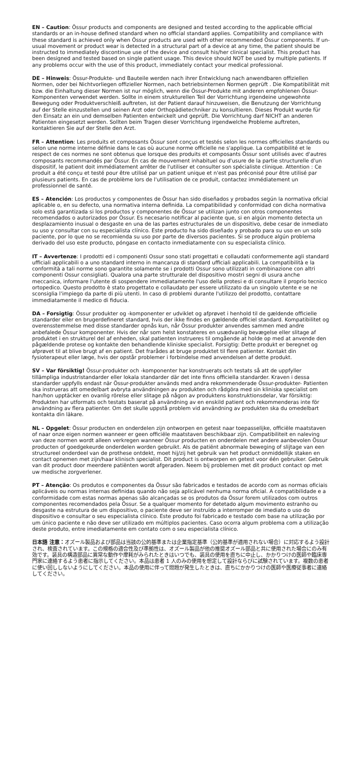EN – Caution: Össur products and components are designed and tested according to the applicable official standards or an in-house defined standard when no official standard applies. Compatibility and compliance with these standard is achieved only when Össur products are used with other recommended Össur components. If un-usual movement or product wear is detected in a structural part of a device at any time, the patient should be instructed to immediately discontinue use of the device and consult his/her clinical specialist. This product has been designed and tested based on single patient usage. This device should NOT be used by multiple patients. If any problems occur with the use of this product, immediately contact your medical professional.
DE – Hinweis: Össur-Produkte- und Bauteile werden nach ihrer Entwicklung nach anwendbaren offiziellen Normen, oder bei Nichtvorliegen offizieller Normen, nach betriebsinternen Normen geprüft . Die Kompatibilität mit bzw. die Einhaltung dieser Normen ist nur möglich, wenn die Össur-Produkte mit anderen empfohlenen Össur-Komponenten verwendet werden. Sollte in einem strukturellen Teil der Vorrichtung irgendeine ungewohnte Bewegung oder Produktverschleiß auftreten, ist der Patient darauf hinzuweisen, die Benutzung der Vorrichtung auf der Stelle einzustellen und seinen Arzt oder Orthopädietechniker zu konsultieren. Dieses Produkt wurde für den Einsatz an ein und demselben Patienten entwickelt und geprüft. Die Vorrichtung darf NICHT an anderen Patienten eingesetzt werden. Sollten beim Tragen dieser Vorrichtung irgendwelche Probleme auftreten, kontaktieren Sie auf der Stelle den Arzt.
FR – Attention: Les produits et composants Össur sont conçus et testés selon les normes officielles standards ou selon une norme interne définie dans le cas où aucune norme officielle ne s'applique. La compatibilité et le respect de ces normes ne sont obtenus que lorsque des produits et composants Össur sont utilisés avec d'autres composants recommandés par Össur. En cas de mouvement inhabituel ou d'usure de la partie structurelle d'un dispositif, le patient doit immédiatement arrêter de l'utiliser et consulter son spécialiste clinique. Attention : Ce produit a été conçu et testé pour être utilisé par un patient unique et n'est pas préconisé pour être utilisé par plusieurs patients. En cas de problème lors de l'utilisation de ce produit, contactez immédiatement un professionnel de santé.
ES – Atención: Los productos y componentes de Össur han sido diseñados y probados según la normativa oficial aplicable o, en su defecto, una normativa interna definida. La compatibilidad y conformidad con dicha normativa solo está garantizada si los productos y componentes de Össur se utilizan junto con otros componentes recomendados o autorizados por Össur. Es necesario notificar al paciente que, si en algún momento detecta un desplazamiento inusual o desgaste en una de las partes estructurales de un dispositivo, debe cesar de inmediato su uso y consultar con su especialista clínico. Este producto ha sido diseñado y probado para su uso en un solo paciente, por lo que no se recomienda su uso por parte de diversos pacientes. Si se produce algún problema derivado del uso este producto, póngase en contacto inmediatamente con su especialista clínico.
IT – Avvertenze: I prodotti ed i componenti Ossur sono stati progettati e collaudati conformemente agli standard ufficiali applicabili o a uno standard interno in mancanza di standard ufficiali applicabili. La compatibilità e la conformità a tali norme sono garantite solamente se i prodotti Ossur sono utilizzati in combinazione con altri componenti Ossur consigliati. Qualora una parte strutturale del dispositivo mostri segni di usura anche meccanica, informare l'utente di sospendere immediatamente l'uso della protesi e di consultare il proprio tecnico ortopedico. Questo prodotto è stato progettato e collaudato per essere utilizzato da un singolo utente e se ne sconsiglia l'impiego da parte di più utenti. In caso di problemi durante l'utilizzo del prodotto, contattare immediatamente il medico di fiducia.
DA – Forsigtig: Össur produkter og -komponenter er udviklet og afprøvet i henhold til de gældende officielle standarder eller en brugerdefineret standard, hvis der ikke findes en gældende officiel standard. Kompatibilitet og overensstemmelse med disse standarder opnås kun, når Össur produkter anvendes sammen med andre anbefalede Össur komponenter. Hvis der når som helst konstateres en usædvanlig bevægelse eller slitage af produktet i en strukturel del af enheden, skal patienten instrueres til omgående at holde op med at anvende den pågældende protese og kontakte den behandlende kliniske specialist. Forsigtig: Dette produkt er beregnet og afprøvet til at blive brugt af en patient. Det frarådes at bruge produktet til flere patienter. Kontakt din fysioterapeut eller læge, hvis der opstår problemer i forbindelse med anvendelsen af dette produkt.
SV – Var försiktig! Össur-produkter och -komponenter har konstruerats och testats så att de uppfyller tillämpliga industristandarder eller lokala standarder där det inte finns officiella standarder. Kraven i dessa standarder uppfylls endast när Össur-produkter används med andra rekommenderade Össur-produkter- Patienten ska instrueras att omedelbart avbryta användningen av produkten och rådgöra med sin kliniska specialist om han/hon upptäcker en ovanlig rörelse eller slitage på någon av produktens konstruktionsdelar, Var försiktig: Produkten har utformats och testats baserat på användning av en enskild patient och rekommenderas inte för användning av flera patienter. Om det skulle uppstå problem vid användning av produkten ska du omedelbart kontakta din läkare.
NL – Opgelet: Össur producten en onderdelen zijn ontworpen en getest naar toepasselijke, officiële maatstaven of naar onze eigen normen wanneer er geen officiële maatstaven beschikbaar zijn. Compatibiliteit en naleving van deze normen wordt alleen verkregen wanneer Össur producten en onderdelen met andere aanbevolen Össur producten of goedgekeurde onderdelen worden gebruikt. Als de patiënt abnormale beweging of slijtage van een structureel onderdeel van de prothese ontdekt, moet hij/zij het gebruik van het product onmiddellijk staken en contact opnemen met zijn/haar klinisch specialist. Dit product is ontworpen en getest voor één gebruiker. Gebruik van dit product door meerdere patiënten wordt afgeraden. Neem bij problemen met dit product contact op met uw medische zorgverlener.
PT – Atenção: Os produtos e componentes da Össur são fabricados e testados de acordo com as normas oficiais aplicáveis ou normas internas definidas quando não seja aplicável nenhuma norma oficial. A compatibilidade e a conformidade com estas normas apenas são alcançadas se os produtos da Össur forem utilizados com outros componentes recomendados pela Össur. Se a qualquer momento for detetado algum movimento estranho ou desgaste na estrutura de um dispositivo, o paciente deve ser instruído a interromper de imediato o uso do dispositivo e consultar o seu especialista clínico. Este produto foi fabricado e testado com base na utilização por um único paciente e não deve ser utilizado em múltiplos pacientes. Caso ocorra algum problema com a utilização deste produto, entre imediatamente em contato com o seu especialista clínico.
日本語 注意：オズール製品および部品は当該の公的基準または企業指定基準（公的基準が適用されない場合）に対応するよう設計され、検査されています。この規格の適合性及び準拠性は、オズール製品が他の推奨オズール部品と共に使用された場合にのみ有効です。装具の構造部品に異常な動作や摩耗がみられたときはいつでも、装具の使用を直ちに中止し、かかりつけの医師や臨床専門家に連絡するよう患者に指示してください。本品は患者 1 人のみの使用を想定して設計ならびに試験されています。複数の患者に使い回ししないようにしてください。本品の使用に伴って問題が発生したときは、直ちにかかりつけの医師や医療従事者に連絡してください。